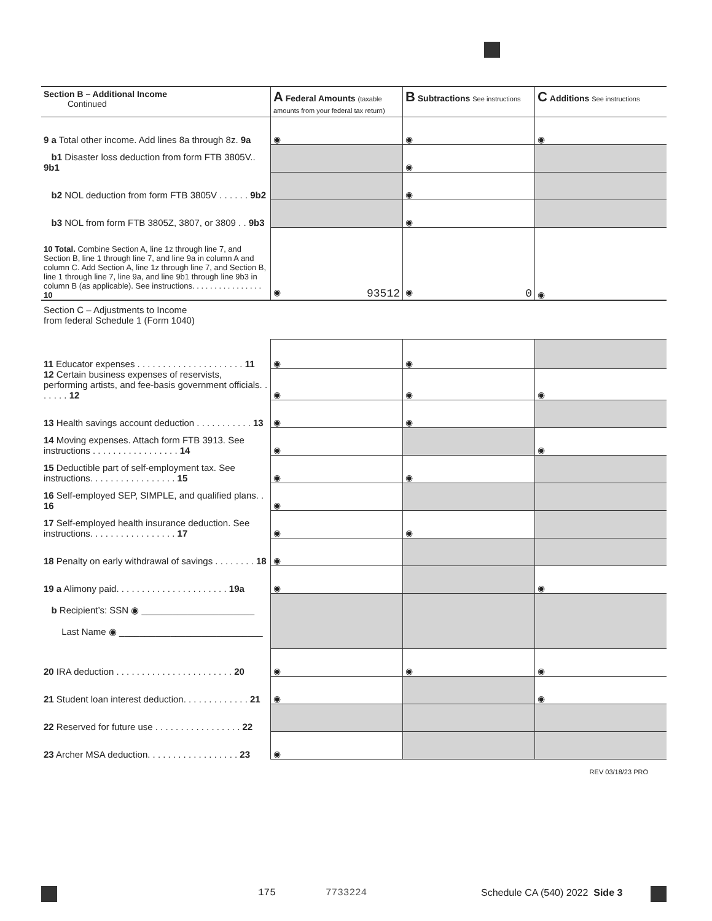| Section B – Additional Income Continued | A Federal Amounts (taxable amounts from your federal tax return) | B Subtractions See instructions | C Additions See instructions |
| 9 a Total other income. Add lines 8a through 8z. 9a | ◉ | ◉ | ◉ |
| b1 Disaster loss deduction from form FTB 3805V.. 9b1 | | ◉ | |
| b2 NOL deduction from form FTB 3805V . . . . . . 9b2 | | ◉ | |
| b3 NOL from form FTB 3805Z, 3807, or 3809 . . 9b3 | | ◉ | |
| 10 Total. Combine Section A, line 1z through line 7, and Section B, line 1 through line 7, and line 9a in column A and column C. Add Section A, line 1z through line 7, and Section B, line 1 through line 7, line 9a, and line 9b1 through line 9b3 in column B (as applicable). See instructions. . . . . . . . . . . . . . . . 10 | ◉ 93512 | ◉ 0 | ◉ |
| Section C – Adjustments to Income from federal Schedule 1 (Form 1040) | | | |
| 11 Educator expenses . . . . . . . . . . . . . . . . . . . . . 11 | ◉ | ◉ | |
| 12 Certain business expenses of reservists, performing artists, and fee-basis government officials. . . . . . . 12 | ◉ | ◉ | ◉ |
| 13 Health savings account deduction . . . . . . . . . . . 13 | ◉ | ◉ | |
| 14 Moving expenses. Attach form FTB 3913. See instructions . . . . . . . . . . . . . . . . . 14 | ◉ | | ◉ |
| 15 Deductible part of self-employment tax. See instructions. . . . . . . . . . . . . . . . . 15 | ◉ | ◉ | |
| 16 Self-employed SEP, SIMPLE, and qualified plans. . 16 | ◉ | | |
| 17 Self-employed health insurance deduction. See instructions. . . . . . . . . . . . . . . . . 17 | ◉ | ◉ | |
| 18 Penalty on early withdrawal of savings . . . . . . . . 18 | ◉ | | |
| 19 a Alimony paid. . . . . . . . . . . . . . . . . . . . . . 19a | ◉ | | ◉ |
| b Recipient’s: SSN ◉ ______________________ Last Name ◉ ____________________________ | | | |
| 20 IRA deduction . . . . . . . . . . . . . . . . . . . . . . . 20 | ◉ | ◉ | ◉ |
| 21 Student loan interest deduction. . . . . . . . . . . . . 21 | ◉ | | ◉ |
| 22 Reserved for future use . . . . . . . . . . . . . . . . . 22 | | | |
| 23 Archer MSA deduction. . . . . . . . . . . . . . . . . . 23 | ◉ | | |
| REV 03/18/23 PRO | | | |
175 7733224 Schedule CA (540) 2022 Side 3